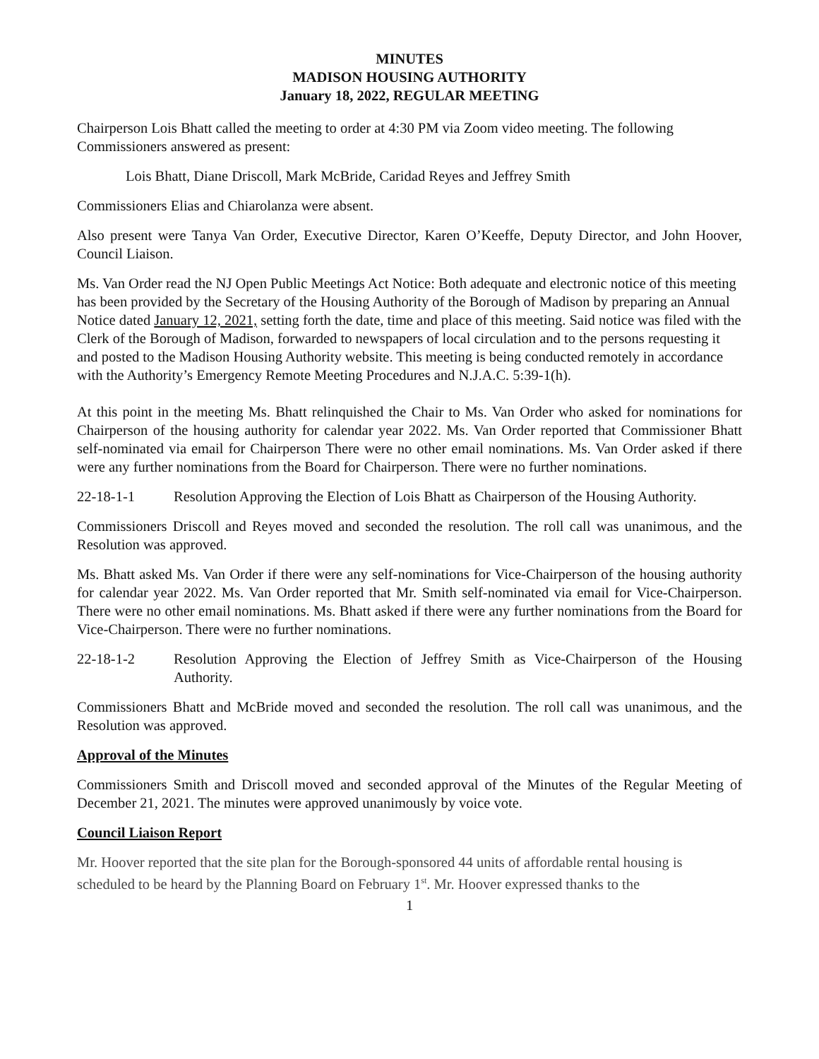MINUTES
MADISON HOUSING AUTHORITY
January 18, 2022, REGULAR MEETING
Chairperson Lois Bhatt called the meeting to order at 4:30 PM via Zoom video meeting. The following Commissioners answered as present:
Lois Bhatt, Diane Driscoll, Mark McBride, Caridad Reyes and Jeffrey Smith
Commissioners Elias and Chiarolanza were absent.
Also present were Tanya Van Order, Executive Director, Karen O’Keeffe, Deputy Director, and John Hoover, Council Liaison.
Ms. Van Order read the NJ Open Public Meetings Act Notice: Both adequate and electronic notice of this meeting has been provided by the Secretary of the Housing Authority of the Borough of Madison by preparing an Annual Notice dated January 12, 2021, setting forth the date, time and place of this meeting. Said notice was filed with the Clerk of the Borough of Madison, forwarded to newspapers of local circulation and to the persons requesting it and posted to the Madison Housing Authority website. This meeting is being conducted remotely in accordance with the Authority’s Emergency Remote Meeting Procedures and N.J.A.C. 5:39-1(h).
At this point in the meeting Ms. Bhatt relinquished the Chair to Ms. Van Order who asked for nominations for Chairperson of the housing authority for calendar year 2022. Ms. Van Order reported that Commissioner Bhatt self-nominated via email for Chairperson There were no other email nominations. Ms. Van Order asked if there were any further nominations from the Board for Chairperson. There were no further nominations.
22-18-1-1 Resolution Approving the Election of Lois Bhatt as Chairperson of the Housing Authority.
Commissioners Driscoll and Reyes moved and seconded the resolution. The roll call was unanimous, and the Resolution was approved.
Ms. Bhatt asked Ms. Van Order if there were any self-nominations for Vice-Chairperson of the housing authority for calendar year 2022. Ms. Van Order reported that Mr. Smith self-nominated via email for Vice-Chairperson. There were no other email nominations. Ms. Bhatt asked if there were any further nominations from the Board for Vice-Chairperson. There were no further nominations.
22-18-1-2 Resolution Approving the Election of Jeffrey Smith as Vice-Chairperson of the Housing Authority.
Commissioners Bhatt and McBride moved and seconded the resolution. The roll call was unanimous, and the Resolution was approved.
Approval of the Minutes
Commissioners Smith and Driscoll moved and seconded approval of the Minutes of the Regular Meeting of December 21, 2021. The minutes were approved unanimously by voice vote.
Council Liaison Report
Mr. Hoover reported that the site plan for the Borough-sponsored 44 units of affordable rental housing is scheduled to be heard by the Planning Board on February 1<sup>st</sup>. Mr. Hoover expressed thanks to the
1